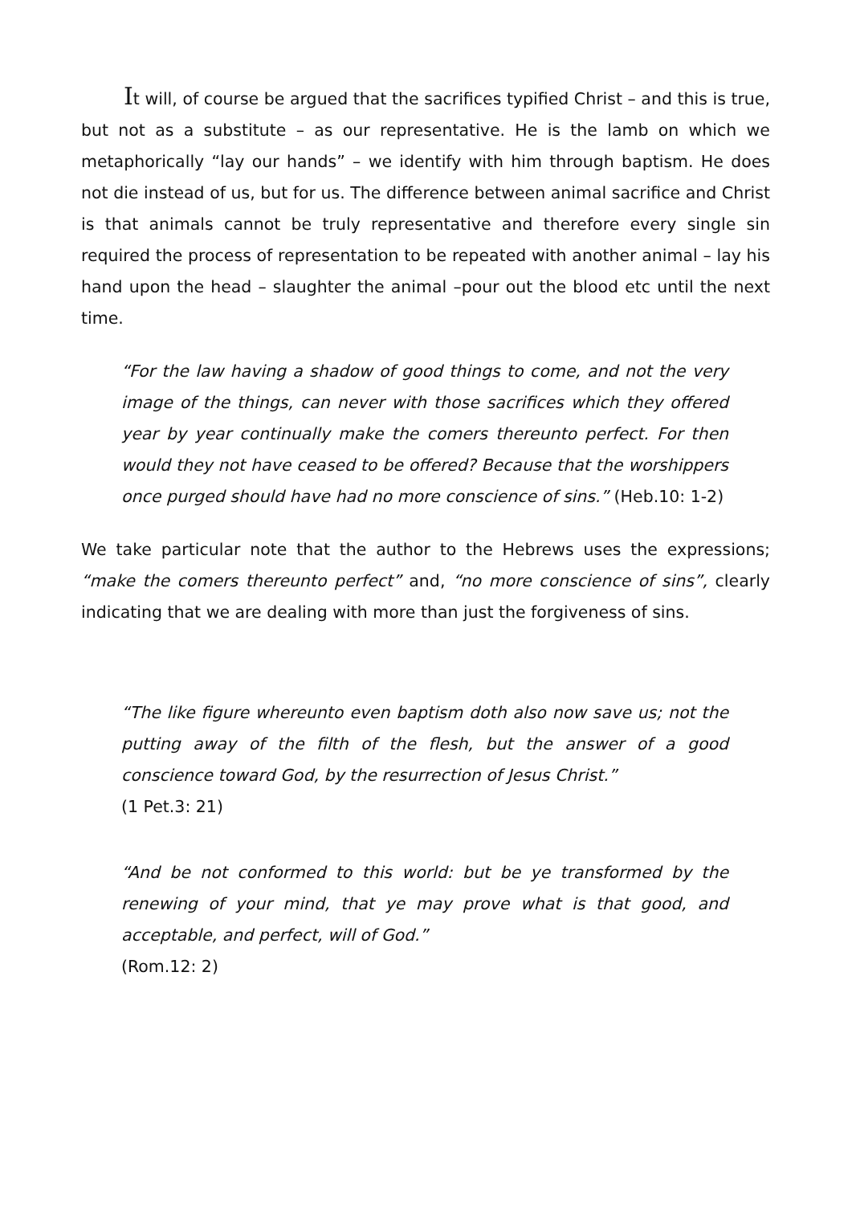It will, of course be argued that the sacrifices typified Christ – and this is true, but not as a substitute – as our representative. He is the lamb on which we metaphorically “lay our hands” – we identify with him through baptism. He does not die instead of us, but for us. The difference between animal sacrifice and Christ is that animals cannot be truly representative and therefore every single sin required the process of representation to be repeated with another animal – lay his hand upon the head – slaughter the animal –pour out the blood etc until the next time.
“For the law having a shadow of good things to come, and not the very image of the things, can never with those sacrifices which they offered year by year continually make the comers thereunto perfect. For then would they not have ceased to be offered? Because that the worshippers once purged should have had no more conscience of sins.” (Heb.10: 1-2)
We take particular note that the author to the Hebrews uses the expressions; “make the comers thereunto perfect” and, “no more conscience of sins”, clearly indicating that we are dealing with more than just the forgiveness of sins.
“The like figure whereunto even baptism doth also now save us; not the putting away of the filth of the flesh, but the answer of a good conscience toward God, by the resurrection of Jesus Christ.”
(1 Pet.3: 21)
“And be not conformed to this world: but be ye transformed by the renewing of your mind, that ye may prove what is that good, and acceptable, and perfect, will of God.”
(Rom.12: 2)